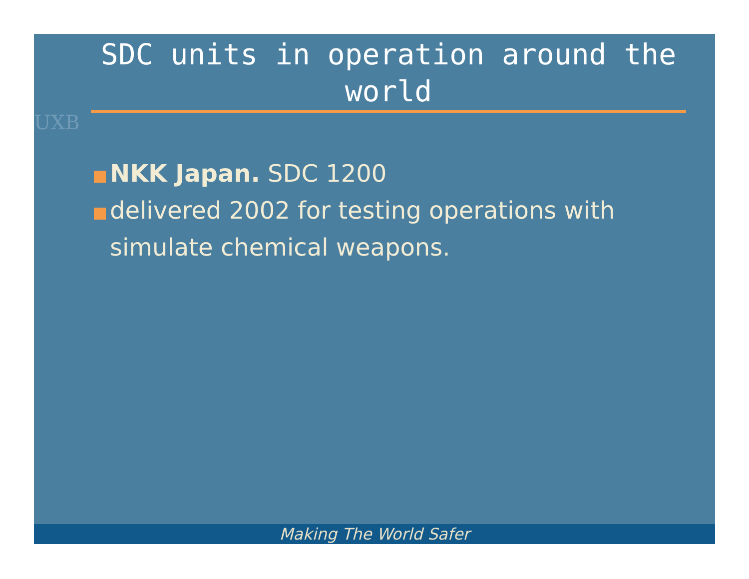UXB
SDC units in operation around the world
NKK Japan. SDC 1200
delivered 2002 for testing operations with simulate chemical weapons.
Making The World Safer